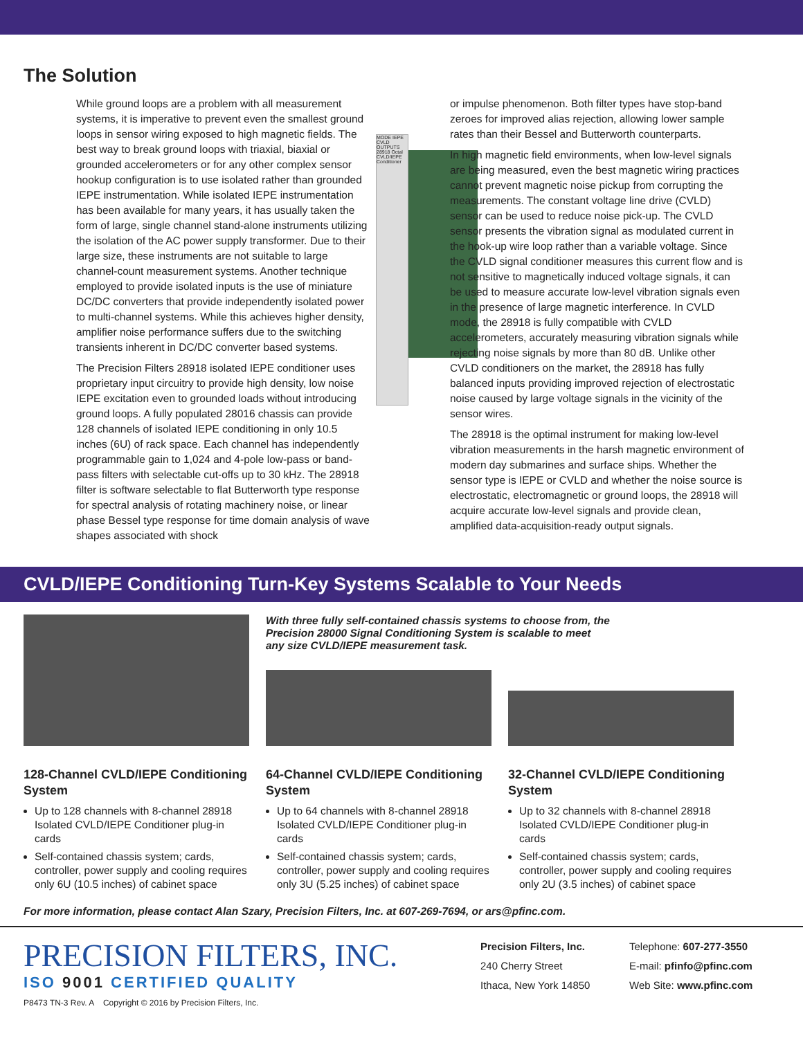The Solution
While ground loops are a problem with all measurement systems, it is imperative to prevent even the smallest ground loops in sensor wiring exposed to high magnetic fields. The best way to break ground loops with triaxial, biaxial or grounded accelerometers or for any other complex sensor hookup configuration is to use isolated rather than grounded IEPE instrumentation. While isolated IEPE instrumentation has been available for many years, it has usually taken the form of large, single channel stand-alone instruments utilizing the isolation of the AC power supply transformer. Due to their large size, these instruments are not suitable to large channel-count measurement systems. Another technique employed to provide isolated inputs is the use of miniature DC/DC converters that provide independently isolated power to multi-channel systems. While this achieves higher density, amplifier noise performance suffers due to the switching transients inherent in DC/DC converter based systems.
The Precision Filters 28918 isolated IEPE conditioner uses proprietary input circuitry to provide high density, low noise IEPE excitation even to grounded loads without introducing ground loops. A fully populated 28016 chassis can provide 128 channels of isolated IEPE conditioning in only 10.5 inches (6U) of rack space. Each channel has independently programmable gain to 1,024 and 4-pole low-pass or band-pass filters with selectable cut-offs up to 30 kHz. The 28918 filter is software selectable to flat Butterworth type response for spectral analysis of rotating machinery noise, or linear phase Bessel type response for time domain analysis of wave shapes associated with shock
MODE IEPE CVLD OUTPUTS 28918 Octal CVLD/IEPE Conditioner
or impulse phenomenon. Both filter types have stop-band zeroes for improved alias rejection, allowing lower sample rates than their Bessel and Butterworth counterparts.
In high magnetic field environments, when low-level signals are being measured, even the best magnetic wiring practices cannot prevent magnetic noise pickup from corrupting the measurements. The constant voltage line drive (CVLD) sensor can be used to reduce noise pick-up. The CVLD sensor presents the vibration signal as modulated current in the hook-up wire loop rather than a variable voltage. Since the CVLD signal conditioner measures this current flow and is not sensitive to magnetically induced voltage signals, it can be used to measure accurate low-level vibration signals even in the presence of large magnetic interference. In CVLD mode, the 28918 is fully compatible with CVLD accelerometers, accurately measuring vibration signals while rejecting noise signals by more than 80 dB. Unlike other CVLD conditioners on the market, the 28918 has fully balanced inputs providing improved rejection of electrostatic noise caused by large voltage signals in the vicinity of the sensor wires.
The 28918 is the optimal instrument for making low-level vibration measurements in the harsh magnetic environment of modern day submarines and surface ships. Whether the sensor type is IEPE or CVLD and whether the noise source is electrostatic, electromagnetic or ground loops, the 28918 will acquire accurate low-level signals and provide clean, amplified data-acquisition-ready output signals.
CVLD/IEPE Conditioning Turn-Key Systems Scalable to Your Needs
128-Channel CVLD/IEPE Conditioning System
Up to 128 channels with 8-channel 28918 Isolated CVLD/IEPE Conditioner plug-in cards
Self-contained chassis system; cards, controller, power supply and cooling requires only 6U (10.5 inches) of cabinet space
With three fully self-contained chassis systems to choose from, the Precision 28000 Signal Conditioning System is scalable to meet any size CVLD/IEPE measurement task.
64-Channel CVLD/IEPE Conditioning System
Up to 64 channels with 8-channel 28918 Isolated CVLD/IEPE Conditioner plug-in cards
Self-contained chassis system; cards, controller, power supply and cooling requires only 3U (5.25 inches) of cabinet space
32-Channel CVLD/IEPE Conditioning System
Up to 32 channels with 8-channel 28918 Isolated CVLD/IEPE Conditioner plug-in cards
Self-contained chassis system; cards, controller, power supply and cooling requires only 2U (3.5 inches) of cabinet space
For more information, please contact Alan Szary, Precision Filters, Inc. at 607-269-7694, or ars@pfinc.com.
PRECISION FILTERS, INC.
ISO 9001 CERTIFIED QUALITY
Precision Filters, Inc.
240 Cherry Street
Ithaca, New York 14850
Telephone: 607-277-3550
E-mail: pfinfo@pfinc.com
Web Site: www.pfinc.com
P8473 TN-3 Rev. A Copyright © 2016 by Precision Filters, Inc.